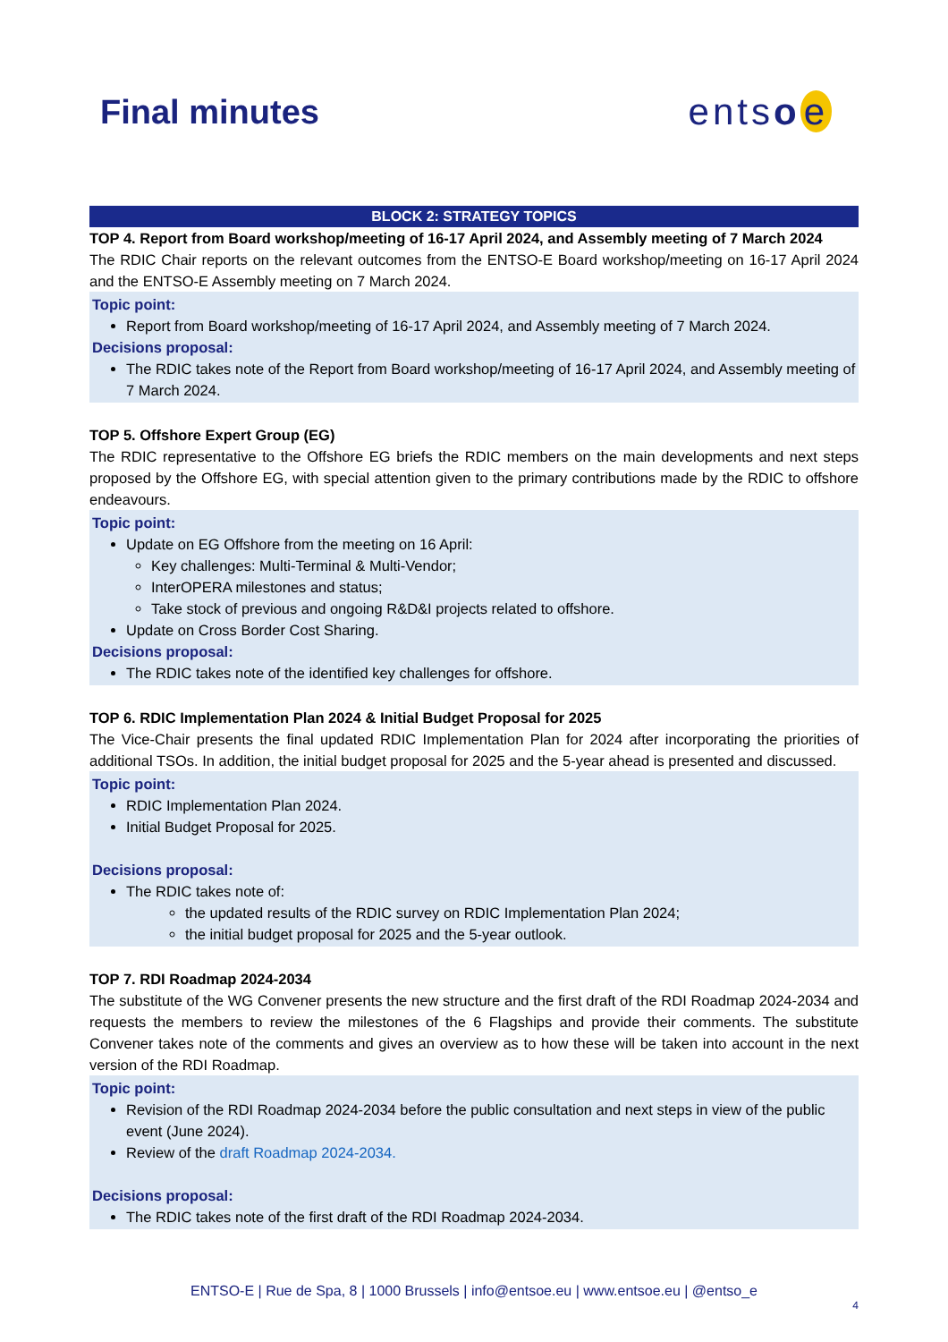Final minutes entso e
BLOCK 2: STRATEGY TOPICS
TOP 4. Report from Board workshop/meeting of 16-17 April 2024, and Assembly meeting of 7 March 2024
The RDIC Chair reports on the relevant outcomes from the ENTSO-E Board workshop/meeting on 16-17 April 2024 and the ENTSO-E Assembly meeting on 7 March 2024.
Topic point:
Report from Board workshop/meeting of 16-17 April 2024, and Assembly meeting of 7 March 2024.
Decisions proposal:
The RDIC takes note of the Report from Board workshop/meeting of 16-17 April 2024, and Assembly meeting of 7 March 2024.
TOP 5. Offshore Expert Group (EG)
The RDIC representative to the Offshore EG briefs the RDIC members on the main developments and next steps proposed by the Offshore EG, with special attention given to the primary contributions made by the RDIC to offshore endeavours.
Topic point:
Update on EG Offshore from the meeting on 16 April:
Key challenges: Multi-Terminal & Multi-Vendor;
InterOPERA milestones and status;
Take stock of previous and ongoing R&D&I projects related to offshore.
Update on Cross Border Cost Sharing.
Decisions proposal:
The RDIC takes note of the identified key challenges for offshore.
TOP 6. RDIC Implementation Plan 2024 & Initial Budget Proposal for 2025
The Vice-Chair presents the final updated RDIC Implementation Plan for 2024 after incorporating the priorities of additional TSOs. In addition, the initial budget proposal for 2025 and the 5-year ahead is presented and discussed.
Topic point:
RDIC Implementation Plan 2024.
Initial Budget Proposal for 2025.
Decisions proposal:
The RDIC takes note of:
the updated results of the RDIC survey on RDIC Implementation Plan 2024;
the initial budget proposal for 2025 and the 5-year outlook.
TOP 7. RDI Roadmap 2024-2034
The substitute of the WG Convener presents the new structure and the first draft of the RDI Roadmap 2024-2034 and requests the members to review the milestones of the 6 Flagships and provide their comments. The substitute Convener takes note of the comments and gives an overview as to how these will be taken into account in the next version of the RDI Roadmap.
Topic point:
Revision of the RDI Roadmap 2024-2034 before the public consultation and next steps in view of the public event (June 2024).
Review of the draft Roadmap 2024-2034.
Decisions proposal:
The RDIC takes note of the first draft of the RDI Roadmap 2024-2034.
ENTSO-E | Rue de Spa, 8 | 1000 Brussels | info@entsoe.eu | www.entsoe.eu | @entso_e
4